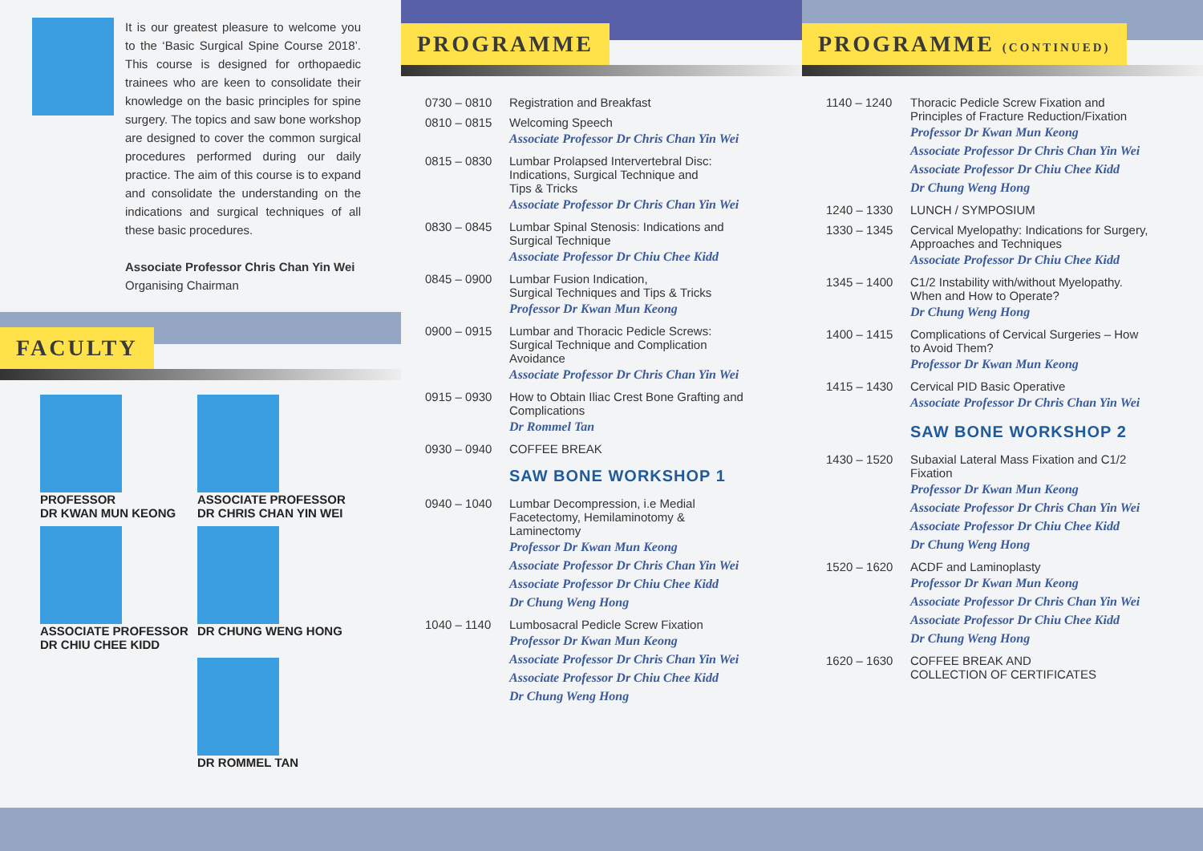It is our greatest pleasure to welcome you to the ‘Basic Surgical Spine Course 2018’. This course is designed for orthopaedic trainees who are keen to consolidate their knowledge on the basic principles for spine surgery. The topics and saw bone workshop are designed to cover the common surgical procedures performed during our daily practice. The aim of this course is to expand and consolidate the understanding on the indications and surgical techniques of all these basic procedures.
Associate Professor Chris Chan Yin Wei
Organising Chairman
FACULTY
PROFESSOR
DR KWAN MUN KEONG
ASSOCIATE PROFESSOR
DR CHRIS CHAN YIN WEI
ASSOCIATE PROFESSOR
DR CHIU CHEE KIDD
DR CHUNG WENG HONG
DR ROMMEL TAN
PROGRAMME
| 0730 – 0810 | Registration and Breakfast |
| 0810 – 0815 | Welcoming Speech Associate Professor Dr Chris Chan Yin Wei |
| 0815 – 0830 | Lumbar Prolapsed Intervertebral Disc: Indications, Surgical Technique and Tips & Tricks Associate Professor Dr Chris Chan Yin Wei |
| 0830 – 0845 | Lumbar Spinal Stenosis: Indications and Surgical Technique Associate Professor Dr Chiu Chee Kidd |
| 0845 – 0900 | Lumbar Fusion Indication, Surgical Techniques and Tips & Tricks Professor Dr Kwan Mun Keong |
| 0900 – 0915 | Lumbar and Thoracic Pedicle Screws: Surgical Technique and Complication Avoidance Associate Professor Dr Chris Chan Yin Wei |
| 0915 – 0930 | How to Obtain Iliac Crest Bone Grafting and Complications Dr Rommel Tan |
| 0930 – 0940 | COFFEE BREAK |
| | SAW BONE WORKSHOP 1 |
| 0940 – 1040 | Lumbar Decompression, i.e Medial Facetectomy, Hemilaminotomy & Laminectomy Professor Dr Kwan Mun Keong Associate Professor Dr Chris Chan Yin Wei Associate Professor Dr Chiu Chee Kidd Dr Chung Weng Hong |
| 1040 – 1140 | Lumbosacral Pedicle Screw Fixation Professor Dr Kwan Mun Keong Associate Professor Dr Chris Chan Yin Wei Associate Professor Dr Chiu Chee Kidd Dr Chung Weng Hong |
PROGRAMME (CONTINUED)
| 1140 – 1240 | Thoracic Pedicle Screw Fixation and Principles of Fracture Reduction/Fixation Professor Dr Kwan Mun Keong Associate Professor Dr Chris Chan Yin Wei Associate Professor Dr Chiu Chee Kidd Dr Chung Weng Hong |
| 1240 – 1330 | LUNCH / SYMPOSIUM |
| 1330 – 1345 | Cervical Myelopathy: Indications for Surgery, Approaches and Techniques Associate Professor Dr Chiu Chee Kidd |
| 1345 – 1400 | C1/2 Instability with/without Myelopathy. When and How to Operate? Dr Chung Weng Hong |
| 1400 – 1415 | Complications of Cervical Surgeries – How to Avoid Them? Professor Dr Kwan Mun Keong |
| 1415 – 1430 | Cervical PID Basic Operative Associate Professor Dr Chris Chan Yin Wei |
| | SAW BONE WORKSHOP 2 |
| 1430 – 1520 | Subaxial Lateral Mass Fixation and C1/2 Fixation Professor Dr Kwan Mun Keong Associate Professor Dr Chris Chan Yin Wei Associate Professor Dr Chiu Chee Kidd Dr Chung Weng Hong |
| 1520 – 1620 | ACDF and Laminoplasty Professor Dr Kwan Mun Keong Associate Professor Dr Chris Chan Yin Wei Associate Professor Dr Chiu Chee Kidd Dr Chung Weng Hong |
| 1620 – 1630 | COFFEE BREAK AND COLLECTION OF CERTIFICATES |